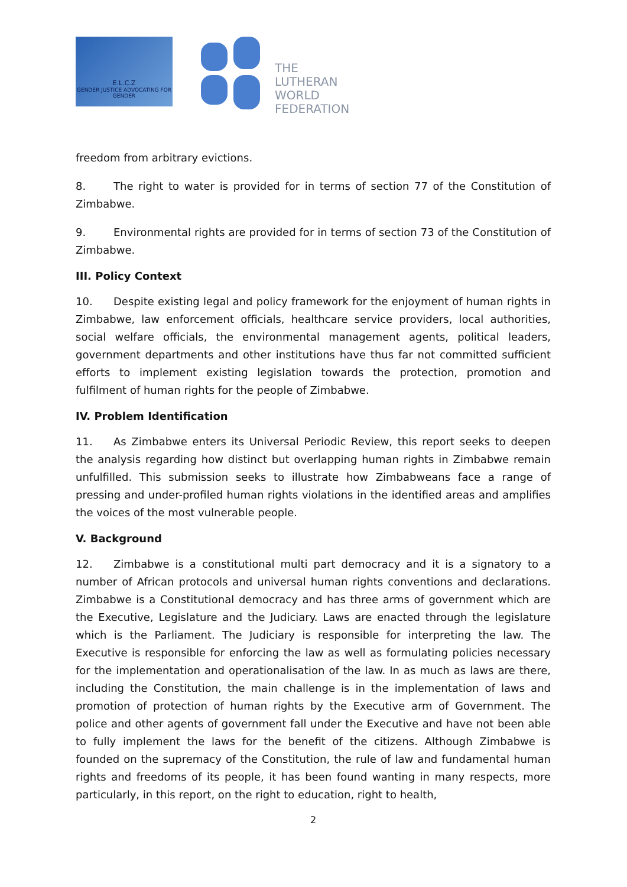E.L.C.Z
GENDER JUSTICE ADVOCATING FOR GENDER
THE
LUTHERAN
WORLD
FEDERATION
freedom from arbitrary evictions.
8. The right to water is provided for in terms of section 77 of the Constitution of Zimbabwe.
9. Environmental rights are provided for in terms of section 73 of the Constitution of Zimbabwe.
III. Policy Context
10. Despite existing legal and policy framework for the enjoyment of human rights in Zimbabwe, law enforcement officials, healthcare service providers, local authorities, social welfare officials, the environmental management agents, political leaders, government departments and other institutions have thus far not committed sufficient efforts to implement existing legislation towards the protection, promotion and fulfilment of human rights for the people of Zimbabwe.
IV. Problem Identification
11. As Zimbabwe enters its Universal Periodic Review, this report seeks to deepen the analysis regarding how distinct but overlapping human rights in Zimbabwe remain unfulfilled. This submission seeks to illustrate how Zimbabweans face a range of pressing and under-profiled human rights violations in the identified areas and amplifies the voices of the most vulnerable people.
V. Background
12. Zimbabwe is a constitutional multi part democracy and it is a signatory to a number of African protocols and universal human rights conventions and declarations. Zimbabwe is a Constitutional democracy and has three arms of government which are the Executive, Legislature and the Judiciary. Laws are enacted through the legislature which is the Parliament. The Judiciary is responsible for interpreting the law. The Executive is responsible for enforcing the law as well as formulating policies necessary for the implementation and operationalisation of the law. In as much as laws are there, including the Constitution, the main challenge is in the implementation of laws and promotion of protection of human rights by the Executive arm of Government. The police and other agents of government fall under the Executive and have not been able to fully implement the laws for the benefit of the citizens. Although Zimbabwe is founded on the supremacy of the Constitution, the rule of law and fundamental human rights and freedoms of its people, it has been found wanting in many respects, more particularly, in this report, on the right to education, right to health,
2